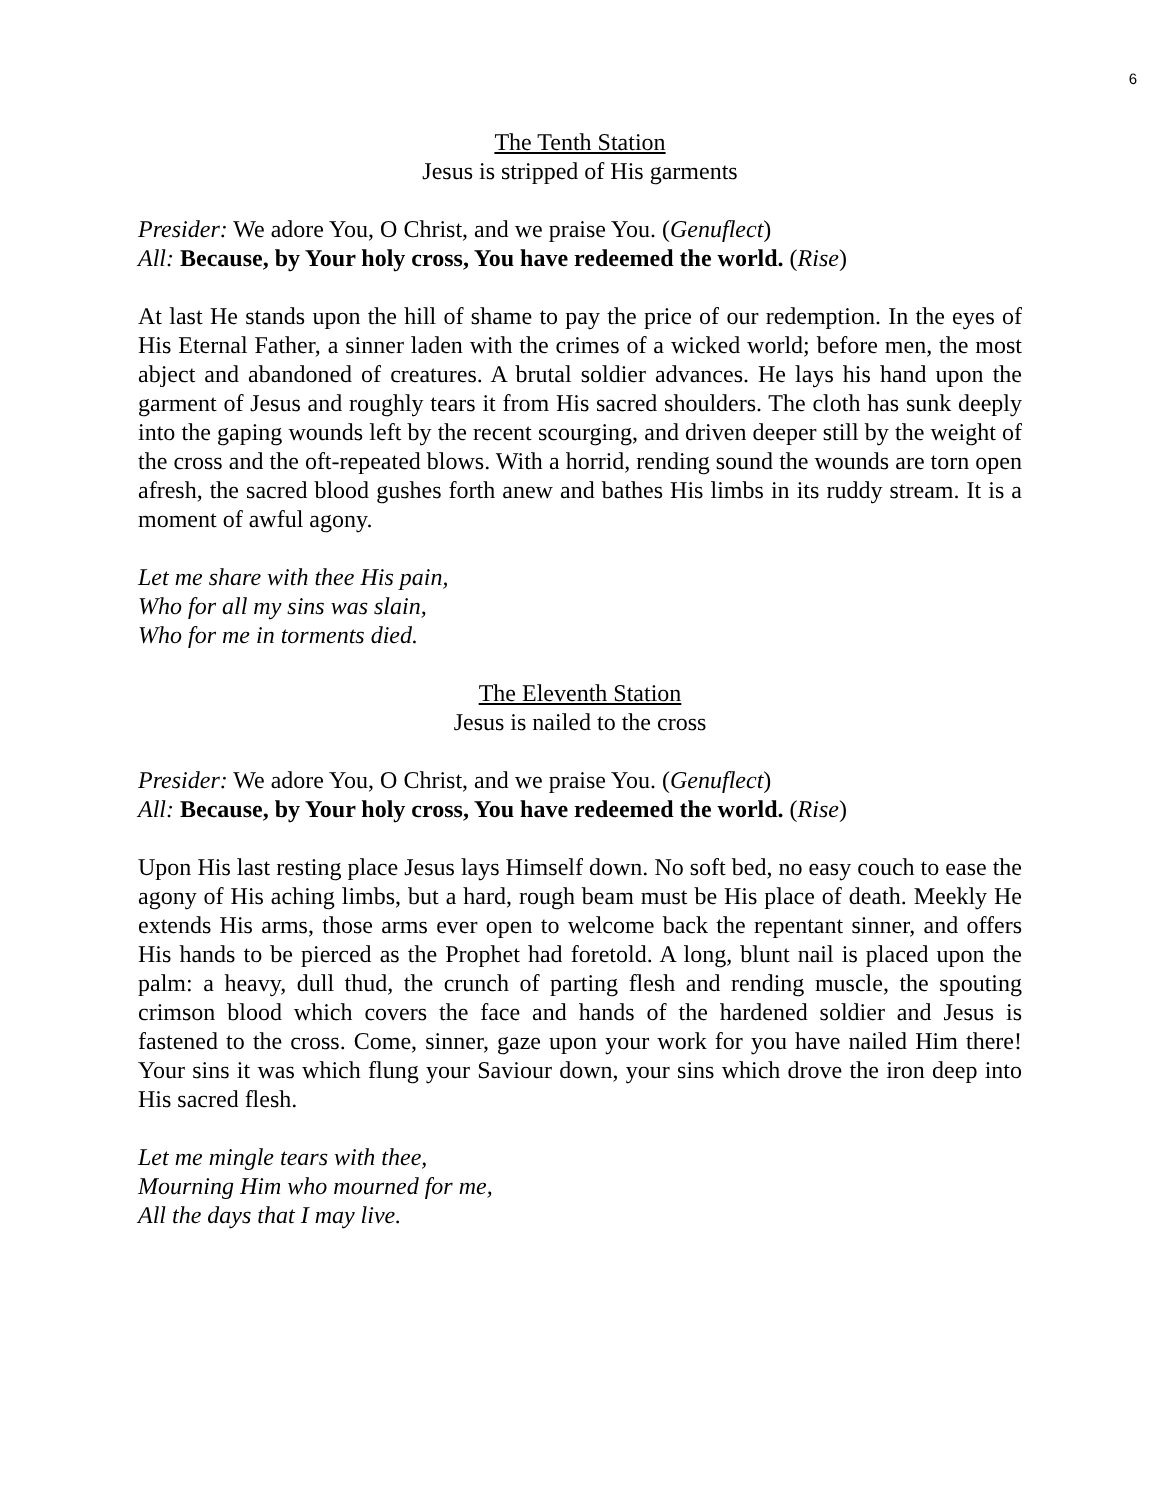6
The Tenth Station
Jesus is stripped of His garments
Presider: We adore You, O Christ, and we praise You. (Genuflect)
All: Because, by Your holy cross, You have redeemed the world. (Rise)
At last He stands upon the hill of shame to pay the price of our redemption. In the eyes of His Eternal Father, a sinner laden with the crimes of a wicked world; before men, the most abject and abandoned of creatures. A brutal soldier advances. He lays his hand upon the garment of Jesus and roughly tears it from His sacred shoulders. The cloth has sunk deeply into the gaping wounds left by the recent scourging, and driven deeper still by the weight of the cross and the oft-repeated blows. With a horrid, rending sound the wounds are torn open afresh, the sacred blood gushes forth anew and bathes His limbs in its ruddy stream. It is a moment of awful agony.
Let me share with thee His pain,
Who for all my sins was slain,
Who for me in torments died.
The Eleventh Station
Jesus is nailed to the cross
Presider: We adore You, O Christ, and we praise You. (Genuflect)
All: Because, by Your holy cross, You have redeemed the world. (Rise)
Upon His last resting place Jesus lays Himself down. No soft bed, no easy couch to ease the agony of His aching limbs, but a hard, rough beam must be His place of death. Meekly He extends His arms, those arms ever open to welcome back the repentant sinner, and offers His hands to be pierced as the Prophet had foretold. A long, blunt nail is placed upon the palm: a heavy, dull thud, the crunch of parting flesh and rending muscle, the spouting crimson blood which covers the face and hands of the hardened soldier and Jesus is fastened to the cross. Come, sinner, gaze upon your work for you have nailed Him there! Your sins it was which flung your Saviour down, your sins which drove the iron deep into His sacred flesh.
Let me mingle tears with thee,
Mourning Him who mourned for me,
All the days that I may live.